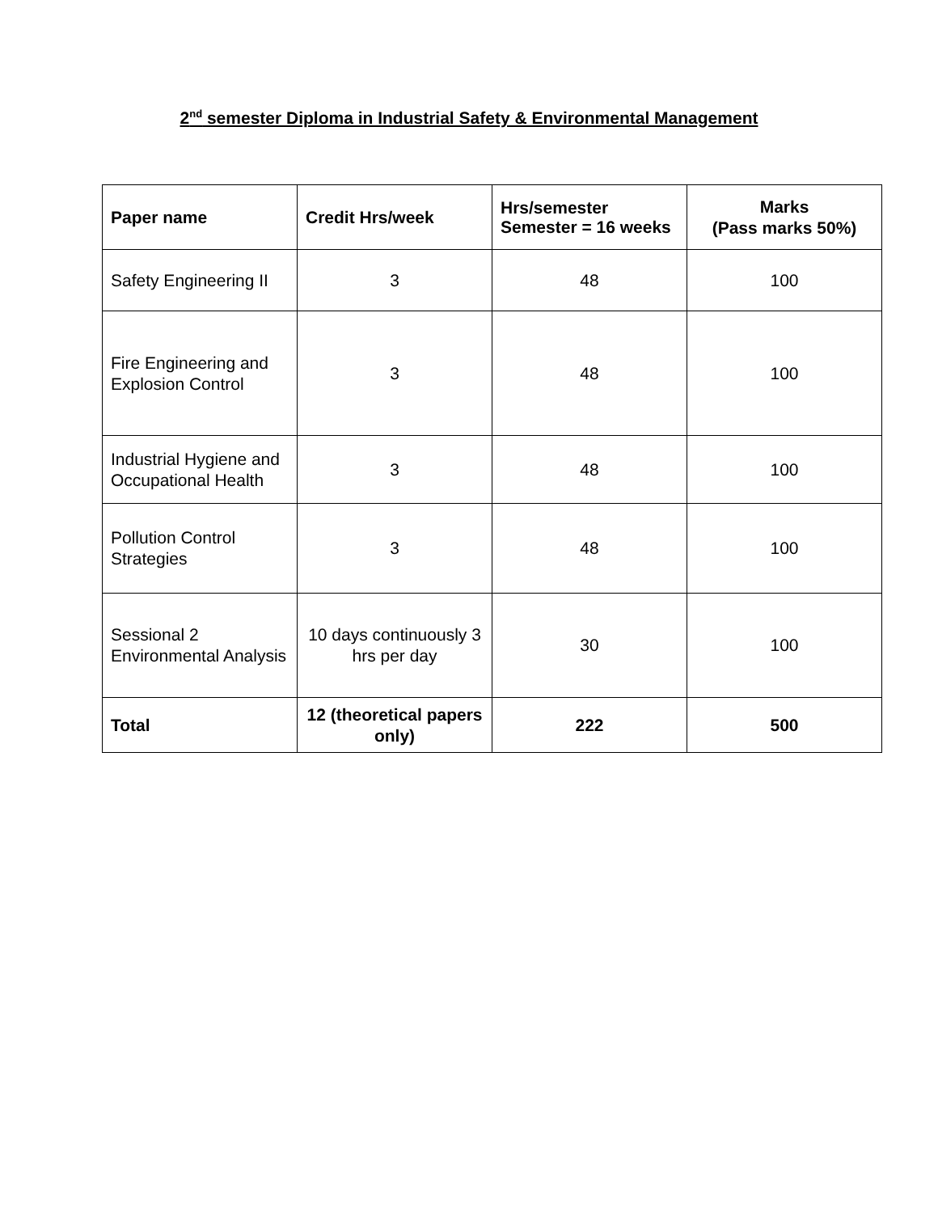2<sup>nd</sup> semester Diploma in Industrial Safety & Environmental Management
| Paper name | Credit Hrs/week | Hrs/semester Semester = 16 weeks | Marks (Pass marks 50%) |
| --- | --- | --- | --- |
| Safety Engineering II | 3 | 48 | 100 |
| Fire Engineering and Explosion Control | 3 | 48 | 100 |
| Industrial Hygiene and Occupational Health | 3 | 48 | 100 |
| Pollution Control Strategies | 3 | 48 | 100 |
| Sessional 2 Environmental Analysis | 10 days continuously 3 hrs per day | 30 | 100 |
| Total | 12 (theoretical papers only) | 222 | 500 |